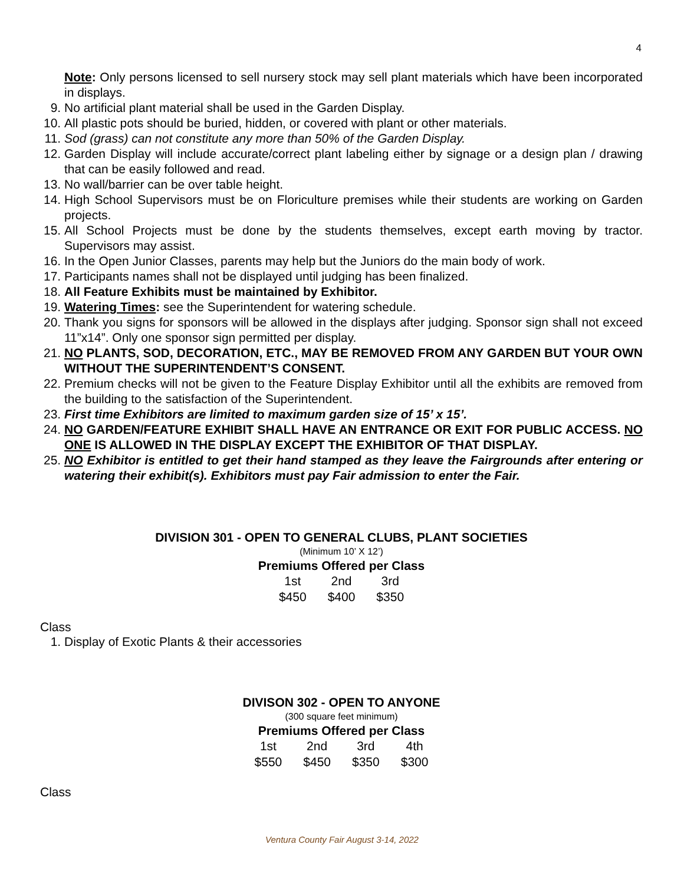4
Note: Only persons licensed to sell nursery stock may sell plant materials which have been incorporated in displays.
9. No artificial plant material shall be used in the Garden Display.
10. All plastic pots should be buried, hidden, or covered with plant or other materials.
11. Sod (grass) can not constitute any more than 50% of the Garden Display.
12. Garden Display will include accurate/correct plant labeling either by signage or a design plan / drawing that can be easily followed and read.
13. No wall/barrier can be over table height.
14. High School Supervisors must be on Floriculture premises while their students are working on Garden projects.
15. All School Projects must be done by the students themselves, except earth moving by tractor. Supervisors may assist.
16. In the Open Junior Classes, parents may help but the Juniors do the main body of work.
17. Participants names shall not be displayed until judging has been finalized.
18. All Feature Exhibits must be maintained by Exhibitor.
19. Watering Times: see the Superintendent for watering schedule.
20. Thank you signs for sponsors will be allowed in the displays after judging. Sponsor sign shall not exceed 11”x14”. Only one sponsor sign permitted per display.
21. NO PLANTS, SOD, DECORATION, ETC., MAY BE REMOVED FROM ANY GARDEN BUT YOUR OWN WITHOUT THE SUPERINTENDENT’S CONSENT.
22. Premium checks will not be given to the Feature Display Exhibitor until all the exhibits are removed from the building to the satisfaction of the Superintendent.
23. First time Exhibitors are limited to maximum garden size of 15’ x 15’.
24. NO GARDEN/FEATURE EXHIBIT SHALL HAVE AN ENTRANCE OR EXIT FOR PUBLIC ACCESS. NO ONE IS ALLOWED IN THE DISPLAY EXCEPT THE EXHIBITOR OF THAT DISPLAY.
25. NO Exhibitor is entitled to get their hand stamped as they leave the Fairgrounds after entering or watering their exhibit(s). Exhibitors must pay Fair admission to enter the Fair.
DIVISION 301 - OPEN TO GENERAL CLUBS, PLANT SOCIETIES
(Minimum 10’ X 12’)
Premiums Offered per Class
| 1st | 2nd | 3rd |
| $450 | $400 | $350 |
Class
1. Display of Exotic Plants & their accessories
DIVISON 302 - OPEN TO ANYONE
(300 square feet minimum)
Premiums Offered per Class
| 1st | 2nd | 3rd | 4th |
| $550 | $450 | $350 | $300 |
Class
Ventura County Fair August 3-14, 2022